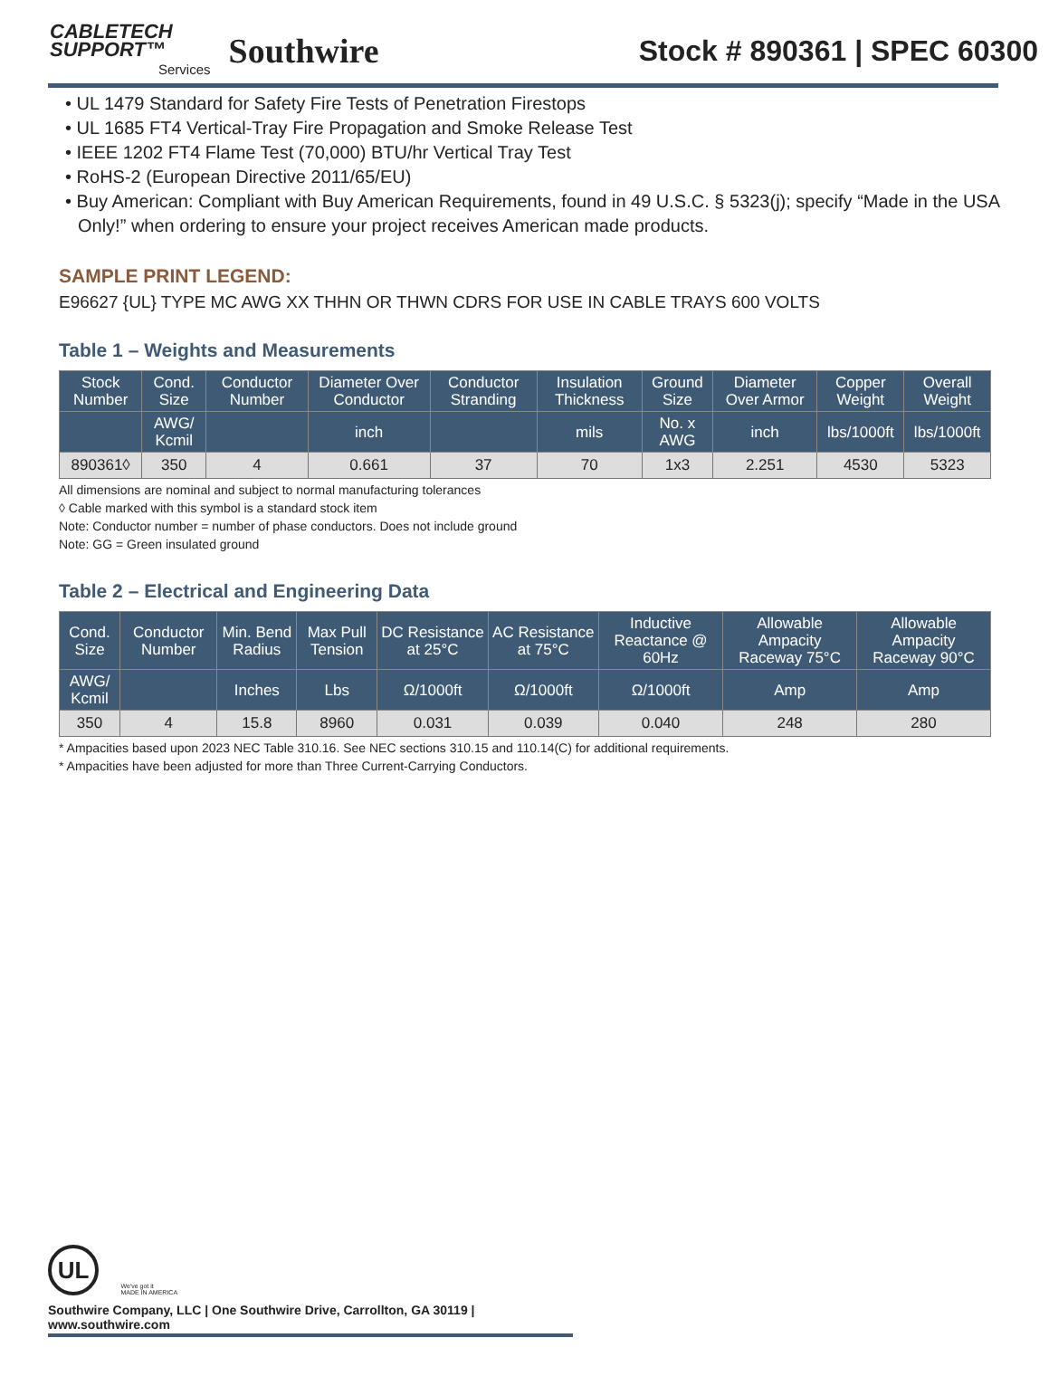CABLETECH
SUPPORT™
Services
Southwire
Stock # 890361 | SPEC 60300
• UL 1479 Standard for Safety Fire Tests of Penetration Firestops
• UL 1685 FT4 Vertical-Tray Fire Propagation and Smoke Release Test
• IEEE 1202 FT4 Flame Test (70,000) BTU/hr Vertical Tray Test
• RoHS-2 (European Directive 2011/65/EU)
• Buy American: Compliant with Buy American Requirements, found in 49 U.S.C. § 5323(j); specify “Made in the USA Only!” when ordering to ensure your project receives American made products.
SAMPLE PRINT LEGEND:
E96627 {UL} TYPE MC AWG XX THHN OR THWN CDRS FOR USE IN CABLE TRAYS 600 VOLTS
Table 1 – Weights and Measurements
| Stock Number | Cond. Size | Conductor Number | Diameter Over Conductor | Conductor Stranding | Insulation Thickness | Ground Size | Diameter Over Armor | Copper Weight | Overall Weight |
| --- | --- | --- | --- | --- | --- | --- | --- | --- | --- |
| | AWG/ Kcmil | | inch | | mils | No. x AWG | inch | lbs/1000ft | lbs/1000ft |
| 890361◊ | 350 | 4 | 0.661 | 37 | 70 | 1x3 | 2.251 | 4530 | 5323 |
All dimensions are nominal and subject to normal manufacturing tolerances
◊ Cable marked with this symbol is a standard stock item
Note: Conductor number = number of phase conductors. Does not include ground
Note: GG = Green insulated ground
Table 2 – Electrical and Engineering Data
| Cond. Size | Conductor Number | Min. Bend Radius | Max Pull Tension | DC Resistance at 25°C | AC Resistance at 75°C | Inductive Reactance @ 60Hz | Allowable Ampacity Raceway 75°C | Allowable Ampacity Raceway 90°C |
| --- | --- | --- | --- | --- | --- | --- | --- | --- |
| AWG/ Kcmil | | Inches | Lbs | Ω/1000ft | Ω/1000ft | Ω/1000ft | Amp | Amp |
| 350 | 4 | 15.8 | 8960 | 0.031 | 0.039 | 0.040 | 248 | 280 |
* Ampacities based upon 2023 NEC Table 310.16. See NEC sections 310.15 and 110.14(C) for additional requirements.
* Ampacities have been adjusted for more than Three Current-Carrying Conductors.
UL We've got it
MADE IN AMERICA
Southwire Company, LLC | One Southwire Drive, Carrollton, GA 30119 | www.southwire.com